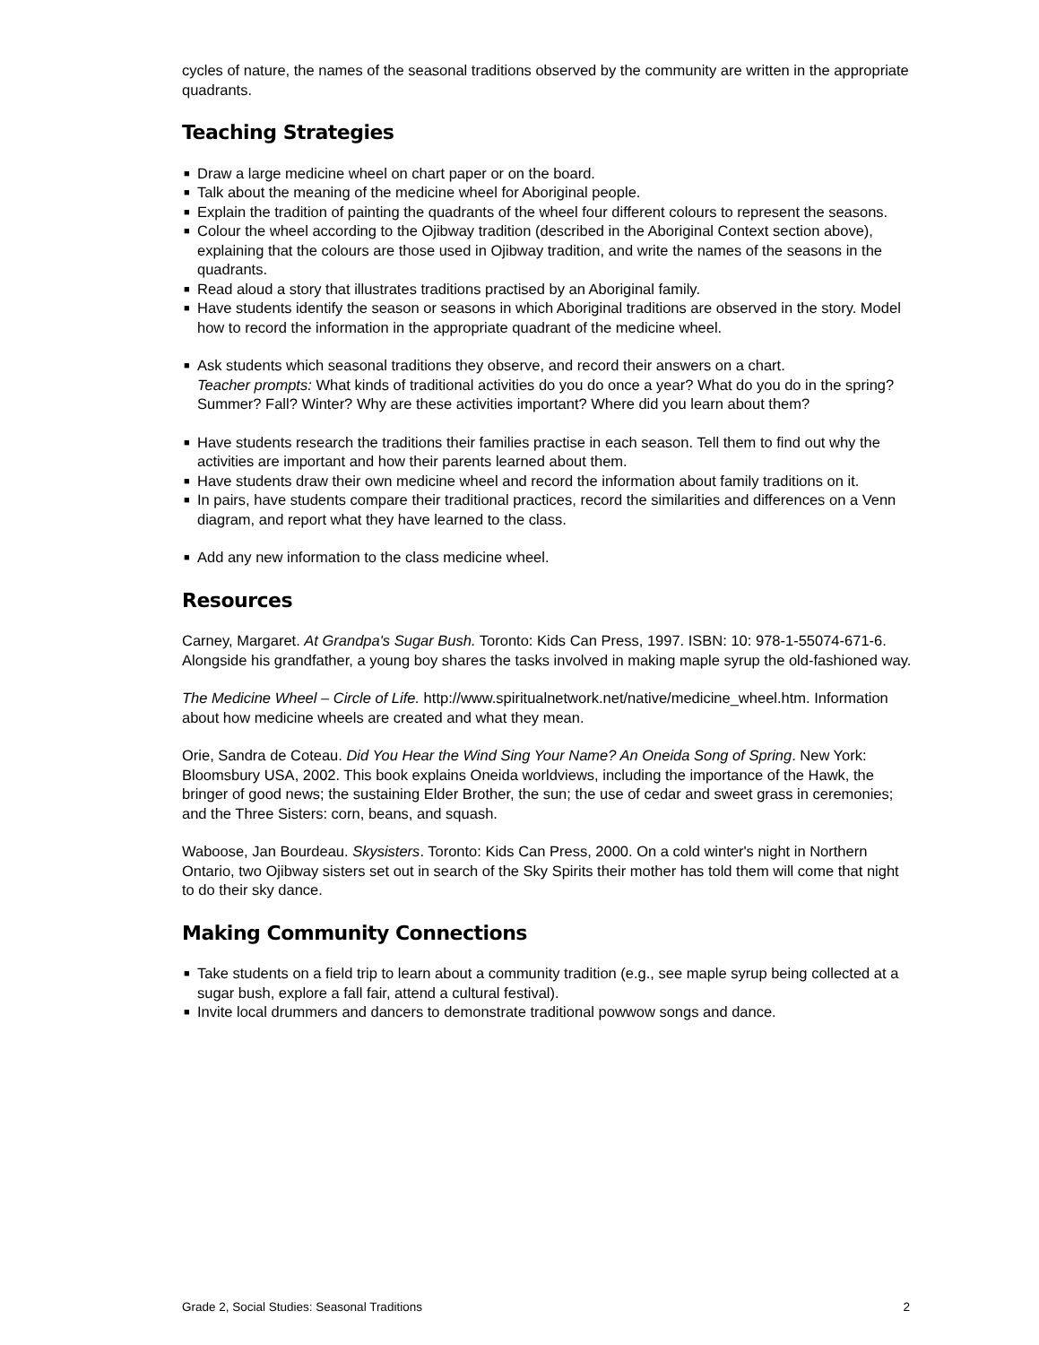cycles of nature, the names of the seasonal traditions observed by the community are written in the appropriate quadrants.
Teaching Strategies
■ Draw a large medicine wheel on chart paper or on the board.
■ Talk about the meaning of the medicine wheel for Aboriginal people.
■ Explain the tradition of painting the quadrants of the wheel four different colours to represent the seasons.
■ Colour the wheel according to the Ojibway tradition (described in the Aboriginal Context section above), explaining that the colours are those used in Ojibway tradition, and write the names of the seasons in the quadrants.
■ Read aloud a story that illustrates traditions practised by an Aboriginal family.
■ Have students identify the season or seasons in which Aboriginal traditions are observed in the story. Model how to record the information in the appropriate quadrant of the medicine wheel.
■ Ask students which seasonal traditions they observe, and record their answers on a chart.
Teacher prompts: What kinds of traditional activities do you do once a year? What do you do in the spring? Summer? Fall? Winter? Why are these activities important? Where did you learn about them?
■ Have students research the traditions their families practise in each season. Tell them to find out why the activities are important and how their parents learned about them.
■ Have students draw their own medicine wheel and record the information about family traditions on it.
■ In pairs, have students compare their traditional practices, record the similarities and differences on a Venn diagram, and report what they have learned to the class.
■ Add any new information to the class medicine wheel.
Resources
Carney, Margaret. At Grandpa's Sugar Bush. Toronto: Kids Can Press, 1997. ISBN: 10: 978-1-55074-671-6. Alongside his grandfather, a young boy shares the tasks involved in making maple syrup the old-fashioned way.
The Medicine Wheel – Circle of Life. http://www.spiritualnetwork.net/native/medicine_wheel.htm. Information about how medicine wheels are created and what they mean.
Orie, Sandra de Coteau. Did You Hear the Wind Sing Your Name? An Oneida Song of Spring. New York: Bloomsbury USA, 2002. This book explains Oneida worldviews, including the importance of the Hawk, the bringer of good news; the sustaining Elder Brother, the sun; the use of cedar and sweet grass in ceremonies; and the Three Sisters: corn, beans, and squash.
Waboose, Jan Bourdeau. Skysisters. Toronto: Kids Can Press, 2000. On a cold winter's night in Northern Ontario, two Ojibway sisters set out in search of the Sky Spirits their mother has told them will come that night to do their sky dance.
Making Community Connections
■ Take students on a field trip to learn about a community tradition (e.g., see maple syrup being collected at a sugar bush, explore a fall fair, attend a cultural festival).
■ Invite local drummers and dancers to demonstrate traditional powwow songs and dance.
Grade 2, Social Studies: Seasonal Traditions 2